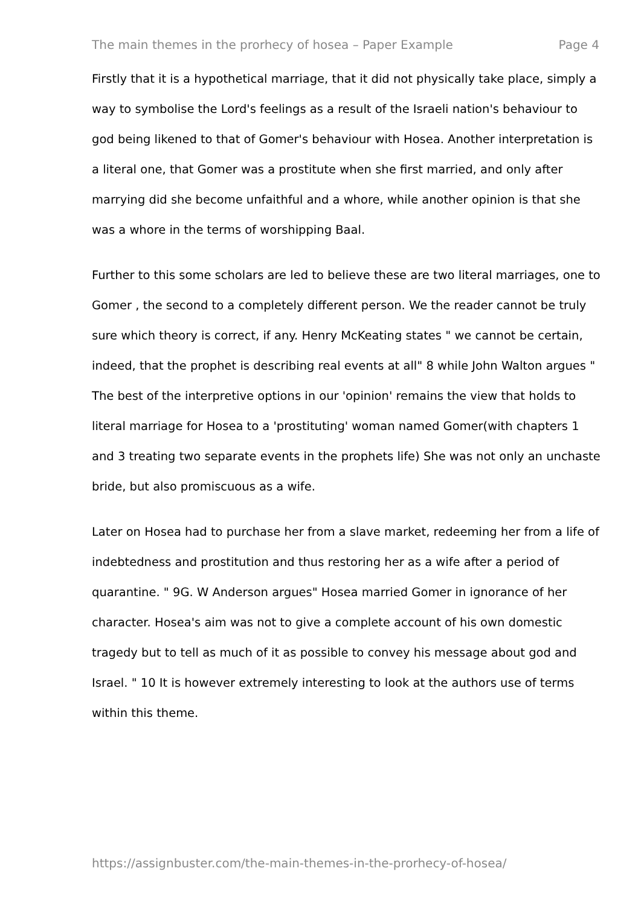The main themes in the prorhecy of hosea – Paper Example Page 4
Firstly that it is a hypothetical marriage, that it did not physically take place, simply a way to symbolise the Lord's feelings as a result of the Israeli nation's behaviour to god being likened to that of Gomer's behaviour with Hosea. Another interpretation is a literal one, that Gomer was a prostitute when she first married, and only after marrying did she become unfaithful and a whore, while another opinion is that she was a whore in the terms of worshipping Baal.
Further to this some scholars are led to believe these are two literal marriages, one to Gomer , the second to a completely different person. We the reader cannot be truly sure which theory is correct, if any. Henry McKeating states " we cannot be certain, indeed, that the prophet is describing real events at all" 8 while John Walton argues " The best of the interpretive options in our 'opinion' remains the view that holds to literal marriage for Hosea to a 'prostituting' woman named Gomer(with chapters 1 and 3 treating two separate events in the prophets life) She was not only an unchaste bride, but also promiscuous as a wife.
Later on Hosea had to purchase her from a slave market, redeeming her from a life of indebtedness and prostitution and thus restoring her as a wife after a period of quarantine. " 9G. W Anderson argues" Hosea married Gomer in ignorance of her character. Hosea's aim was not to give a complete account of his own domestic tragedy but to tell as much of it as possible to convey his message about god and Israel. " 10 It is however extremely interesting to look at the authors use of terms within this theme.
https://assignbuster.com/the-main-themes-in-the-prorhecy-of-hosea/